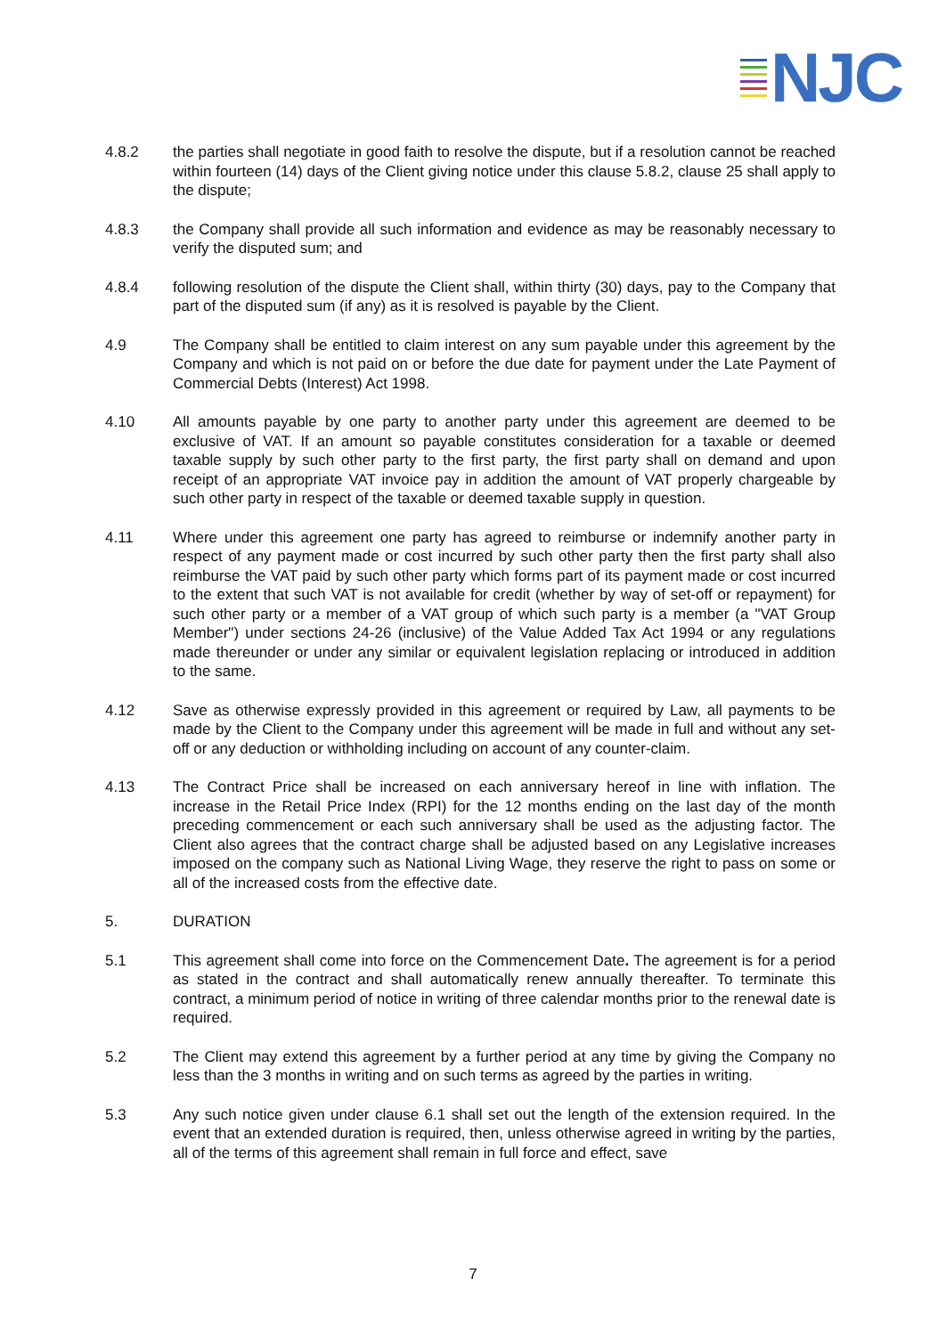NJC
4.8.2 the parties shall negotiate in good faith to resolve the dispute, but if a resolution cannot be reached within fourteen (14) days of the Client giving notice under this clause 5.8.2, clause 25 shall apply to the dispute;
4.8.3 the Company shall provide all such information and evidence as may be reasonably necessary to verify the disputed sum; and
4.8.4 following resolution of the dispute the Client shall, within thirty (30) days, pay to the Company that part of the disputed sum (if any) as it is resolved is payable by the Client.
4.9 The Company shall be entitled to claim interest on any sum payable under this agreement by the Company and which is not paid on or before the due date for payment under the Late Payment of Commercial Debts (Interest) Act 1998.
4.10 All amounts payable by one party to another party under this agreement are deemed to be exclusive of VAT. If an amount so payable constitutes consideration for a taxable or deemed taxable supply by such other party to the first party, the first party shall on demand and upon receipt of an appropriate VAT invoice pay in addition the amount of VAT properly chargeable by such other party in respect of the taxable or deemed taxable supply in question.
4.11 Where under this agreement one party has agreed to reimburse or indemnify another party in respect of any payment made or cost incurred by such other party then the first party shall also reimburse the VAT paid by such other party which forms part of its payment made or cost incurred to the extent that such VAT is not available for credit (whether by way of set-off or repayment) for such other party or a member of a VAT group of which such party is a member (a "VAT Group Member") under sections 24-26 (inclusive) of the Value Added Tax Act 1994 or any regulations made thereunder or under any similar or equivalent legislation replacing or introduced in addition to the same.
4.12 Save as otherwise expressly provided in this agreement or required by Law, all payments to be made by the Client to the Company under this agreement will be made in full and without any set-off or any deduction or withholding including on account of any counter-claim.
4.13 The Contract Price shall be increased on each anniversary hereof in line with inflation. The increase in the Retail Price Index (RPI) for the 12 months ending on the last day of the month preceding commencement or each such anniversary shall be used as the adjusting factor. The Client also agrees that the contract charge shall be adjusted based on any Legislative increases imposed on the company such as National Living Wage, they reserve the right to pass on some or all of the increased costs from the effective date.
5. DURATION
5.1 This agreement shall come into force on the Commencement Date. The agreement is for a period as stated in the contract and shall automatically renew annually thereafter. To terminate this contract, a minimum period of notice in writing of three calendar months prior to the renewal date is required.
5.2 The Client may extend this agreement by a further period at any time by giving the Company no less than the 3 months in writing and on such terms as agreed by the parties in writing.
5.3 Any such notice given under clause 6.1 shall set out the length of the extension required. In the event that an extended duration is required, then, unless otherwise agreed in writing by the parties, all of the terms of this agreement shall remain in full force and effect, save
7